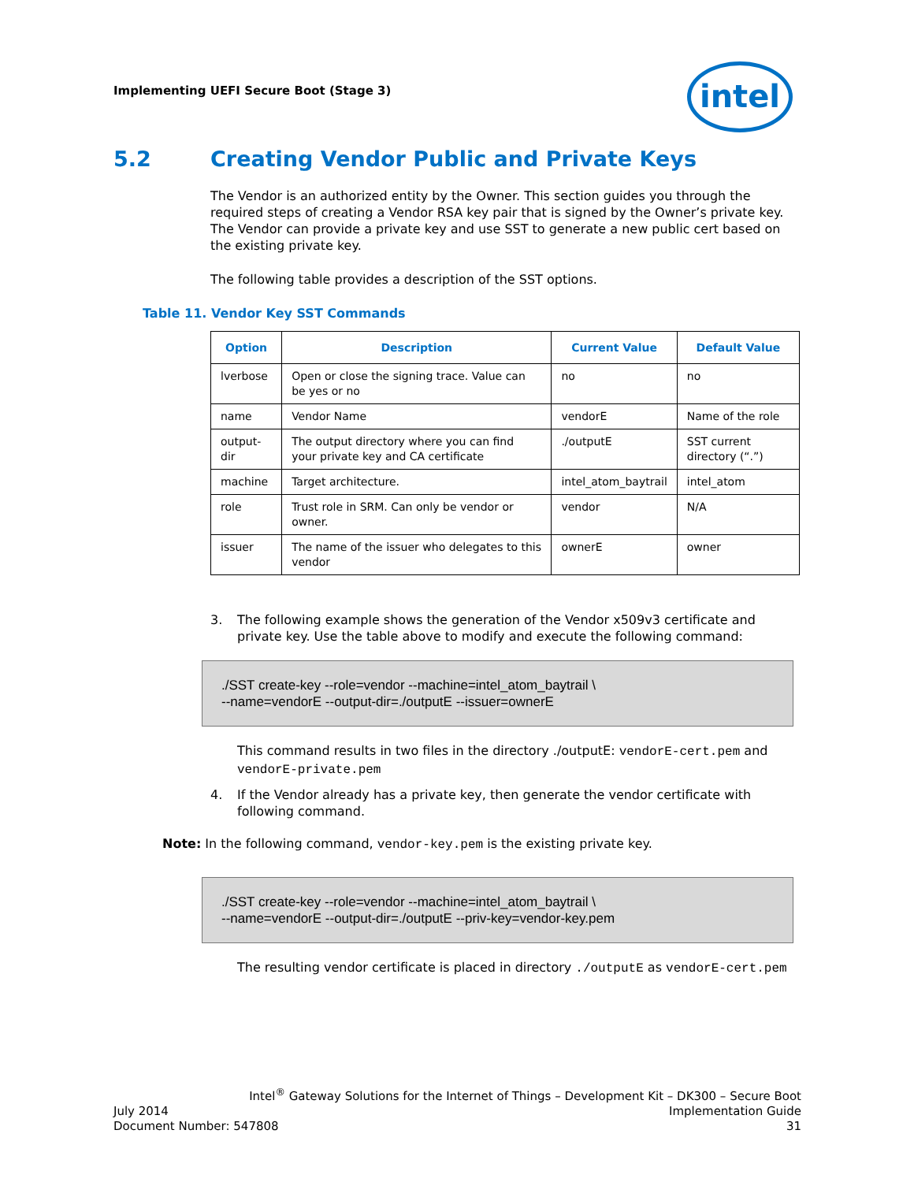Implementing UEFI Secure Boot (Stage 3)
intel
5.2 Creating Vendor Public and Private Keys
The Vendor is an authorized entity by the Owner. This section guides you through the required steps of creating a Vendor RSA key pair that is signed by the Owner’s private key. The Vendor can provide a private key and use SST to generate a new public cert based on the existing private key.
The following table provides a description of the SST options.
Table 11. Vendor Key SST Commands
| Option | Description | Current Value | Default Value |
| --- | --- | --- | --- |
| lverbose | Open or close the signing trace. Value can be yes or no | no | no |
| name | Vendor Name | vendorE | Name of the role |
| output-dir | The output directory where you can find your private key and CA certificate | ./outputE | SST current directory (“.”) |
| machine | Target architecture. | intel_atom_baytrail | intel_atom |
| role | Trust role in SRM. Can only be vendor or owner. | vendor | N/A |
| issuer | The name of the issuer who delegates to this vendor | ownerE | owner |
3. The following example shows the generation of the Vendor x509v3 certificate and private key. Use the table above to modify and execute the following command:
./SST create-key --role=vendor --machine=intel_atom_baytrail \
--name=vendorE --output-dir=./outputE --issuer=ownerE
This command results in two files in the directory ./outputE: vendorE-cert.pem and vendorE-private.pem
4. If the Vendor already has a private key, then generate the vendor certificate with following command.
Note: In the following command, vendor-key.pem is the existing private key.
./SST create-key --role=vendor --machine=intel_atom_baytrail \
--name=vendorE --output-dir=./outputE --priv-key=vendor-key.pem
The resulting vendor certificate is placed in directory ./outputE as vendorE-cert.pem
Intel<sup>®</sup> Gateway Solutions for the Internet of Things – Development Kit – DK300 – Secure Boot
July 2014 Implementation Guide
Document Number: 547808 31